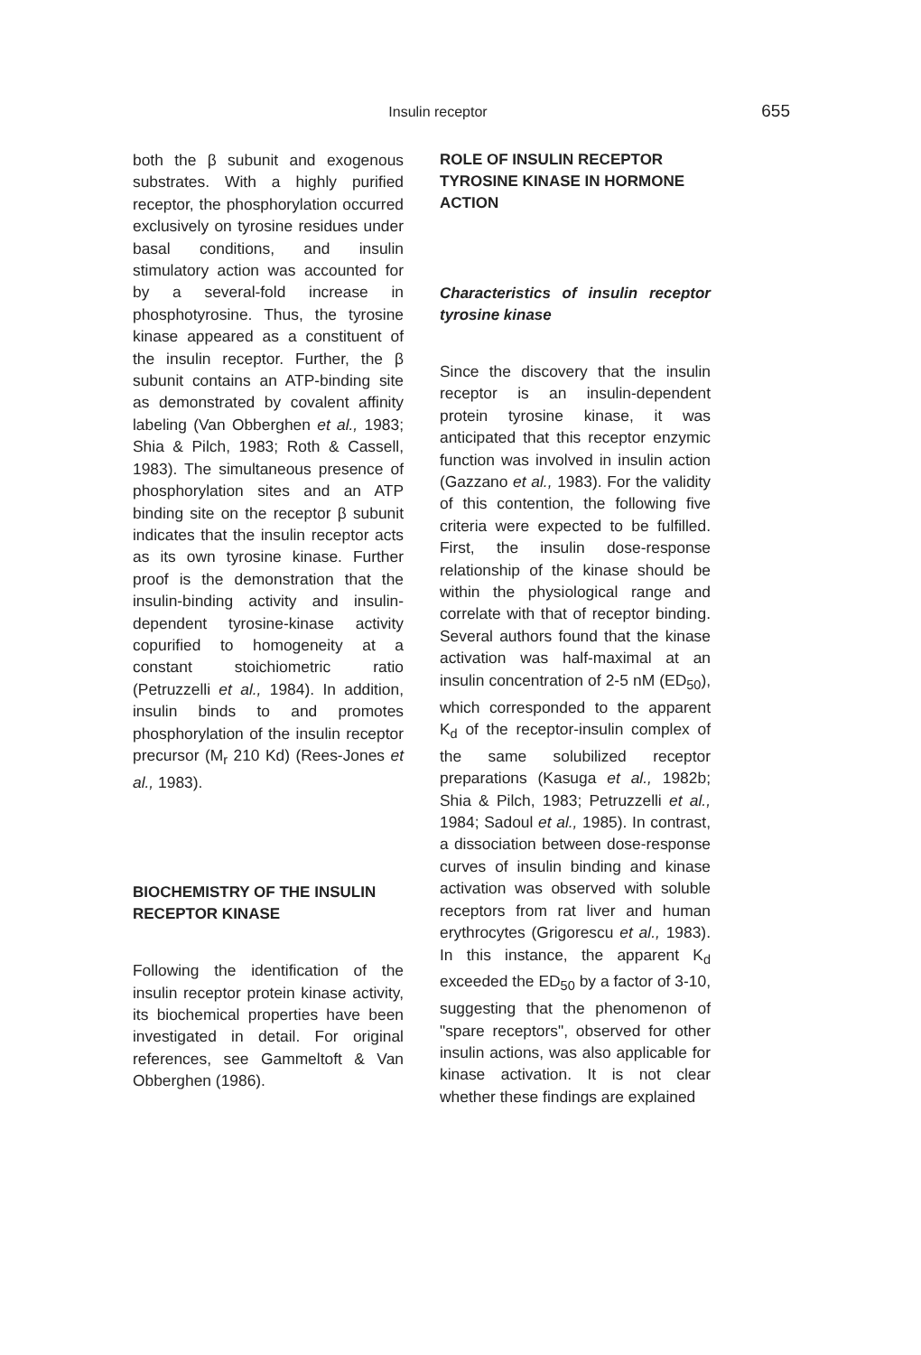Insulin receptor
655
both the β subunit and exogenous substrates. With a highly purified receptor, the phosphorylation occurred exclusively on tyrosine residues under basal conditions, and insulin stimulatory action was accounted for by a several-fold increase in phosphotyrosine. Thus, the tyrosine kinase appeared as a constituent of the insulin receptor. Further, the β subunit contains an ATP-binding site as demonstrated by covalent affinity labeling (Van Obberghen et al., 1983; Shia & Pilch, 1983; Roth & Cassell, 1983). The simultaneous presence of phosphorylation sites and an ATP binding site on the receptor β subunit indicates that the insulin receptor acts as its own tyrosine kinase. Further proof is the demonstration that the insulin-binding activity and insulin-dependent tyrosine-kinase activity copurified to homogeneity at a constant stoichiometric ratio (Petruzzelli et al., 1984). In addition, insulin binds to and promotes phosphorylation of the insulin receptor precursor (M<sub>r</sub> 210 Kd) (Rees-Jones et al., 1983).
BIOCHEMISTRY OF THE INSULIN RECEPTOR KINASE
Following the identification of the insulin receptor protein kinase activity, its biochemical properties have been investigated in detail. For original references, see Gammeltoft & Van Obberghen (1986).
ROLE OF INSULIN RECEPTOR TYROSINE KINASE IN HORMONE ACTION
Characteristics of insulin receptor tyrosine kinase
Since the discovery that the insulin receptor is an insulin-dependent protein tyrosine kinase, it was anticipated that this receptor enzymic function was involved in insulin action (Gazzano et al., 1983). For the validity of this contention, the following five criteria were expected to be fulfilled. First, the insulin dose-response relationship of the kinase should be within the physiological range and correlate with that of receptor binding. Several authors found that the kinase activation was half-maximal at an insulin concentration of 2-5 nM (ED<sub>50</sub>), which corresponded to the apparent K<sub>d</sub> of the receptor-insulin complex of the same solubilized receptor preparations (Kasuga et al., 1982b; Shia & Pilch, 1983; Petruzzelli et al., 1984; Sadoul et al., 1985). In contrast, a dissociation between dose-response curves of insulin binding and kinase activation was observed with soluble receptors from rat liver and human erythrocytes (Grigorescu et al., 1983). In this instance, the apparent K<sub>d</sub> exceeded the ED<sub>50</sub> by a factor of 3-10, suggesting that the phenomenon of "spare receptors", observed for other insulin actions, was also applicable for kinase activation. It is not clear whether these findings are explained